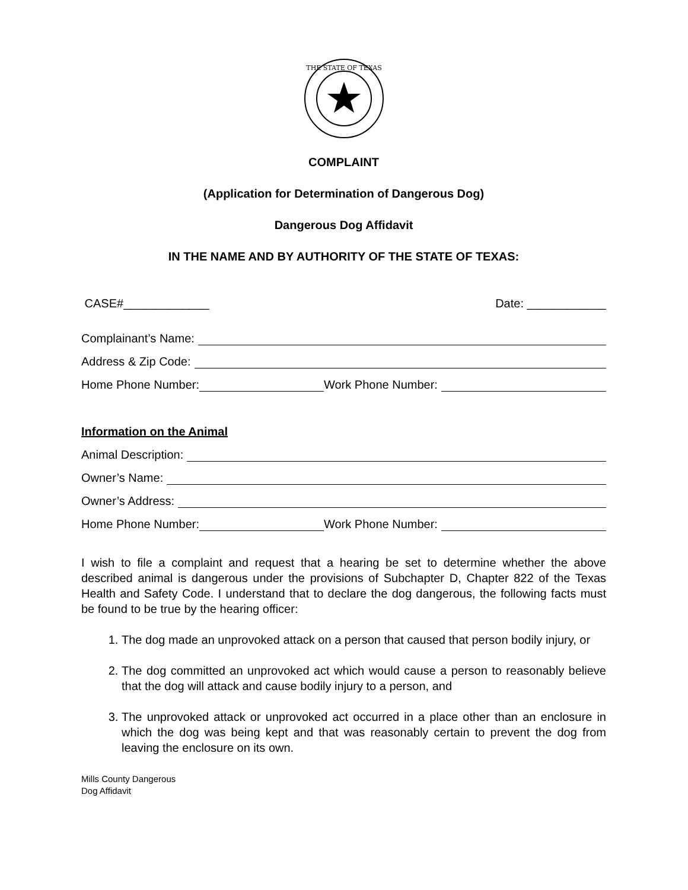THE STATE OF TEXAS
COMPLAINT
(Application for Determination of Dangerous Dog)
Dangerous Dog Affidavit
IN THE NAME AND BY AUTHORITY OF THE STATE OF TEXAS:
CASE#_____________ Date: ____________
Complainant’s Name:
Address & Zip Code:
Home Phone Number: Work Phone Number:
Information on the Animal
Animal Description:
Owner’s Name:
Owner’s Address:
Home Phone Number: Work Phone Number:
I wish to file a complaint and request that a hearing be set to determine whether the above described animal is dangerous under the provisions of Subchapter D, Chapter 822 of the Texas Health and Safety Code. I understand that to declare the dog dangerous, the following facts must be found to be true by the hearing officer:
1. The dog made an unprovoked attack on a person that caused that person bodily injury, or
2. The dog committed an unprovoked act which would cause a person to reasonably believe that the dog will attack and cause bodily injury to a person, and
3. The unprovoked attack or unprovoked act occurred in a place other than an enclosure in which the dog was being kept and that was reasonably certain to prevent the dog from leaving the enclosure on its own.
Mills County Dangerous
Dog Affidavit